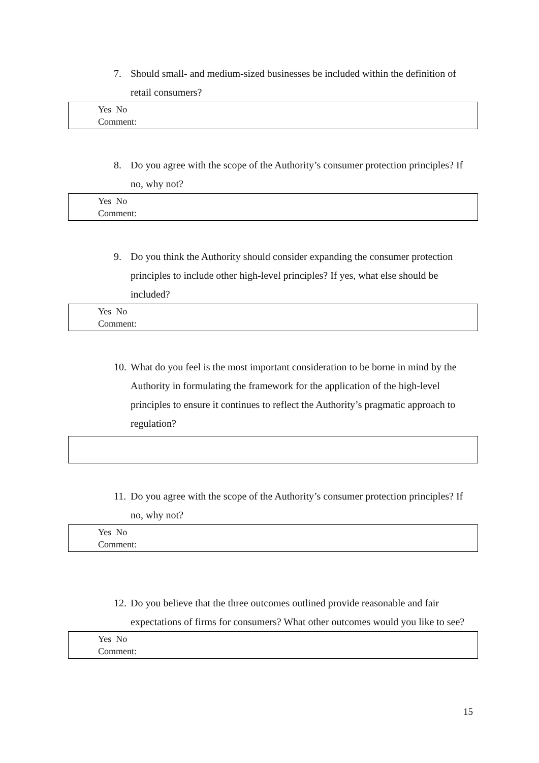7. Should small- and medium-sized businesses be included within the definition of retail consumers?
Yes No
Comment:
8. Do you agree with the scope of the Authority’s consumer protection principles? If no, why not?
Yes No
Comment:
9. Do you think the Authority should consider expanding the consumer protection principles to include other high-level principles? If yes, what else should be included?
Yes No
Comment:
10. What do you feel is the most important consideration to be borne in mind by the Authority in formulating the framework for the application of the high-level principles to ensure it continues to reflect the Authority’s pragmatic approach to regulation?
11. Do you agree with the scope of the Authority’s consumer protection principles? If no, why not?
Yes No
Comment:
12. Do you believe that the three outcomes outlined provide reasonable and fair expectations of firms for consumers? What other outcomes would you like to see?
Yes No
Comment:
15